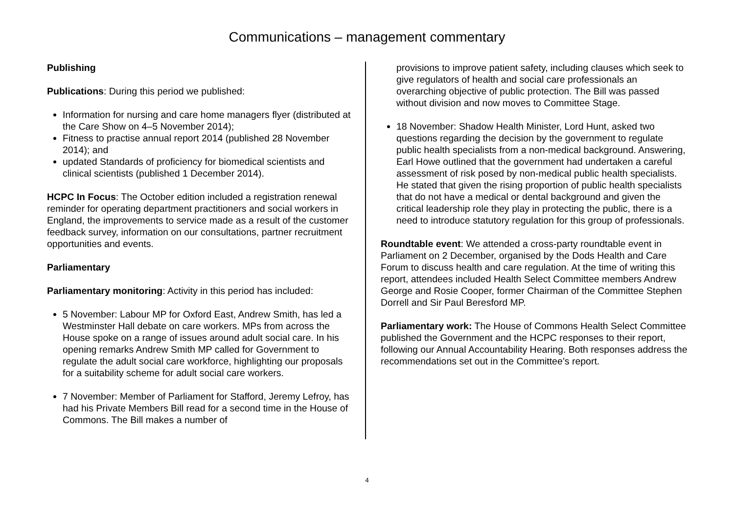Communications – management commentary
Publishing
Publications: During this period we published:
Information for nursing and care home managers flyer (distributed at the Care Show on 4–5 November 2014);
Fitness to practise annual report 2014 (published 28 November 2014); and
updated Standards of proficiency for biomedical scientists and clinical scientists (published 1 December 2014).
HCPC In Focus: The October edition included a registration renewal reminder for operating department practitioners and social workers in England, the improvements to service made as a result of the customer feedback survey, information on our consultations, partner recruitment opportunities and events.
Parliamentary
Parliamentary monitoring: Activity in this period has included:
5 November: Labour MP for Oxford East, Andrew Smith, has led a Westminster Hall debate on care workers. MPs from across the House spoke on a range of issues around adult social care. In his opening remarks Andrew Smith MP called for Government to regulate the adult social care workforce, highlighting our proposals for a suitability scheme for adult social care workers.
7 November: Member of Parliament for Stafford, Jeremy Lefroy, has had his Private Members Bill read for a second time in the House of Commons. The Bill makes a number of
provisions to improve patient safety, including clauses which seek to give regulators of health and social care professionals an overarching objective of public protection. The Bill was passed without division and now moves to Committee Stage.
18 November: Shadow Health Minister, Lord Hunt, asked two questions regarding the decision by the government to regulate public health specialists from a non-medical background. Answering, Earl Howe outlined that the government had undertaken a careful assessment of risk posed by non-medical public health specialists. He stated that given the rising proportion of public health specialists that do not have a medical or dental background and given the critical leadership role they play in protecting the public, there is a need to introduce statutory regulation for this group of professionals.
Roundtable event: We attended a cross-party roundtable event in Parliament on 2 December, organised by the Dods Health and Care Forum to discuss health and care regulation. At the time of writing this report, attendees included Health Select Committee members Andrew George and Rosie Cooper, former Chairman of the Committee Stephen Dorrell and Sir Paul Beresford MP.
Parliamentary work: The House of Commons Health Select Committee published the Government and the HCPC responses to their report, following our Annual Accountability Hearing. Both responses address the recommendations set out in the Committee’s report.
4